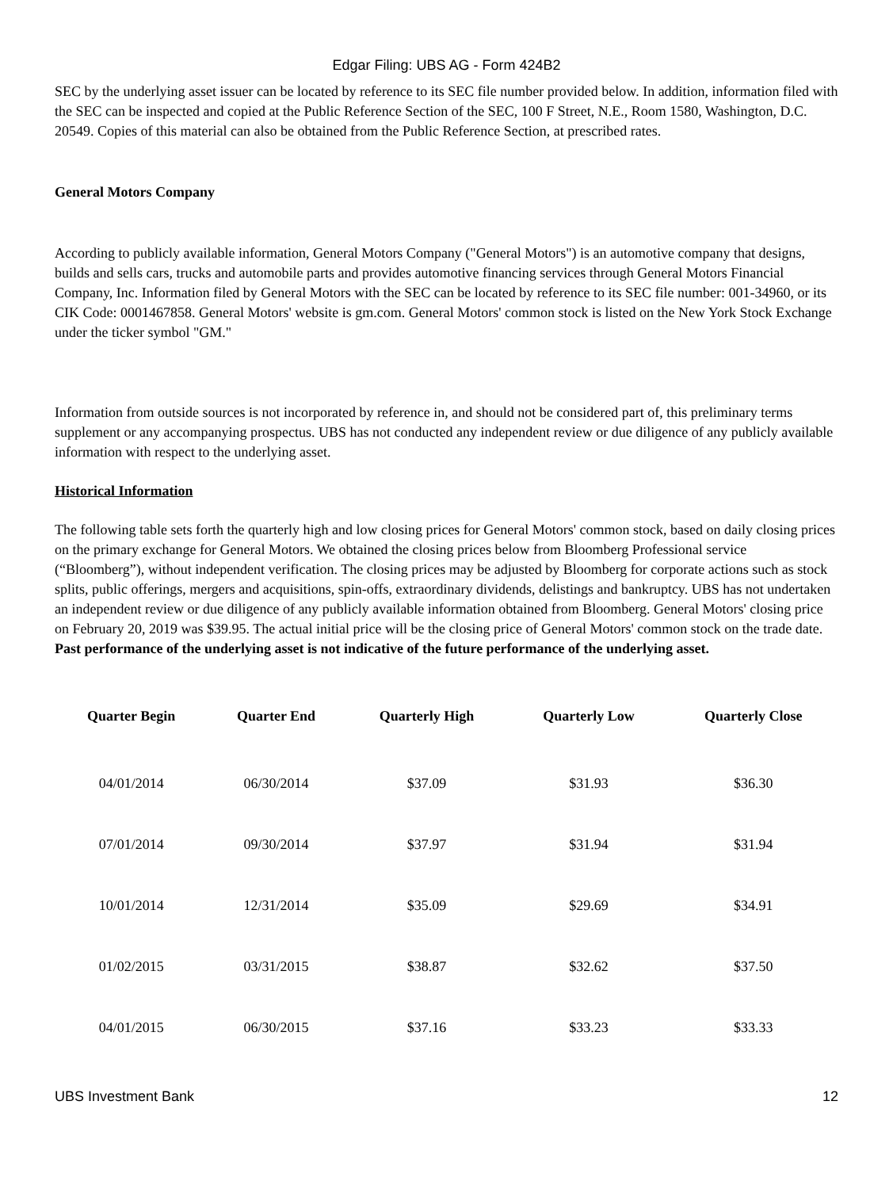Edgar Filing: UBS AG - Form 424B2
SEC by the underlying asset issuer can be located by reference to its SEC file number provided below. In addition, information filed with the SEC can be inspected and copied at the Public Reference Section of the SEC, 100 F Street, N.E., Room 1580, Washington, D.C. 20549. Copies of this material can also be obtained from the Public Reference Section, at prescribed rates.
General Motors Company
According to publicly available information, General Motors Company ("General Motors") is an automotive company that designs, builds and sells cars, trucks and automobile parts and provides automotive financing services through General Motors Financial Company, Inc. Information filed by General Motors with the SEC can be located by reference to its SEC file number: 001-34960, or its CIK Code: 0001467858. General Motors' website is gm.com. General Motors' common stock is listed on the New York Stock Exchange under the ticker symbol "GM."
Information from outside sources is not incorporated by reference in, and should not be considered part of, this preliminary terms supplement or any accompanying prospectus. UBS has not conducted any independent review or due diligence of any publicly available information with respect to the underlying asset.
Historical Information
The following table sets forth the quarterly high and low closing prices for General Motors' common stock, based on daily closing prices on the primary exchange for General Motors. We obtained the closing prices below from Bloomberg Professional service (“Bloomberg”), without independent verification. The closing prices may be adjusted by Bloomberg for corporate actions such as stock splits, public offerings, mergers and acquisitions, spin-offs, extraordinary dividends, delistings and bankruptcy. UBS has not undertaken an independent review or due diligence of any publicly available information obtained from Bloomberg. General Motors' closing price on February 20, 2019 was $39.95. The actual initial price will be the closing price of General Motors' common stock on the trade date. Past performance of the underlying asset is not indicative of the future performance of the underlying asset.
| Quarter Begin | Quarter End | Quarterly High | Quarterly Low | Quarterly Close |
| --- | --- | --- | --- | --- |
| 04/01/2014 | 06/30/2014 | $37.09 | $31.93 | $36.30 |
| 07/01/2014 | 09/30/2014 | $37.97 | $31.94 | $31.94 |
| 10/01/2014 | 12/31/2014 | $35.09 | $29.69 | $34.91 |
| 01/02/2015 | 03/31/2015 | $38.87 | $32.62 | $37.50 |
| 04/01/2015 | 06/30/2015 | $37.16 | $33.23 | $33.33 |
UBS Investment Bank 12